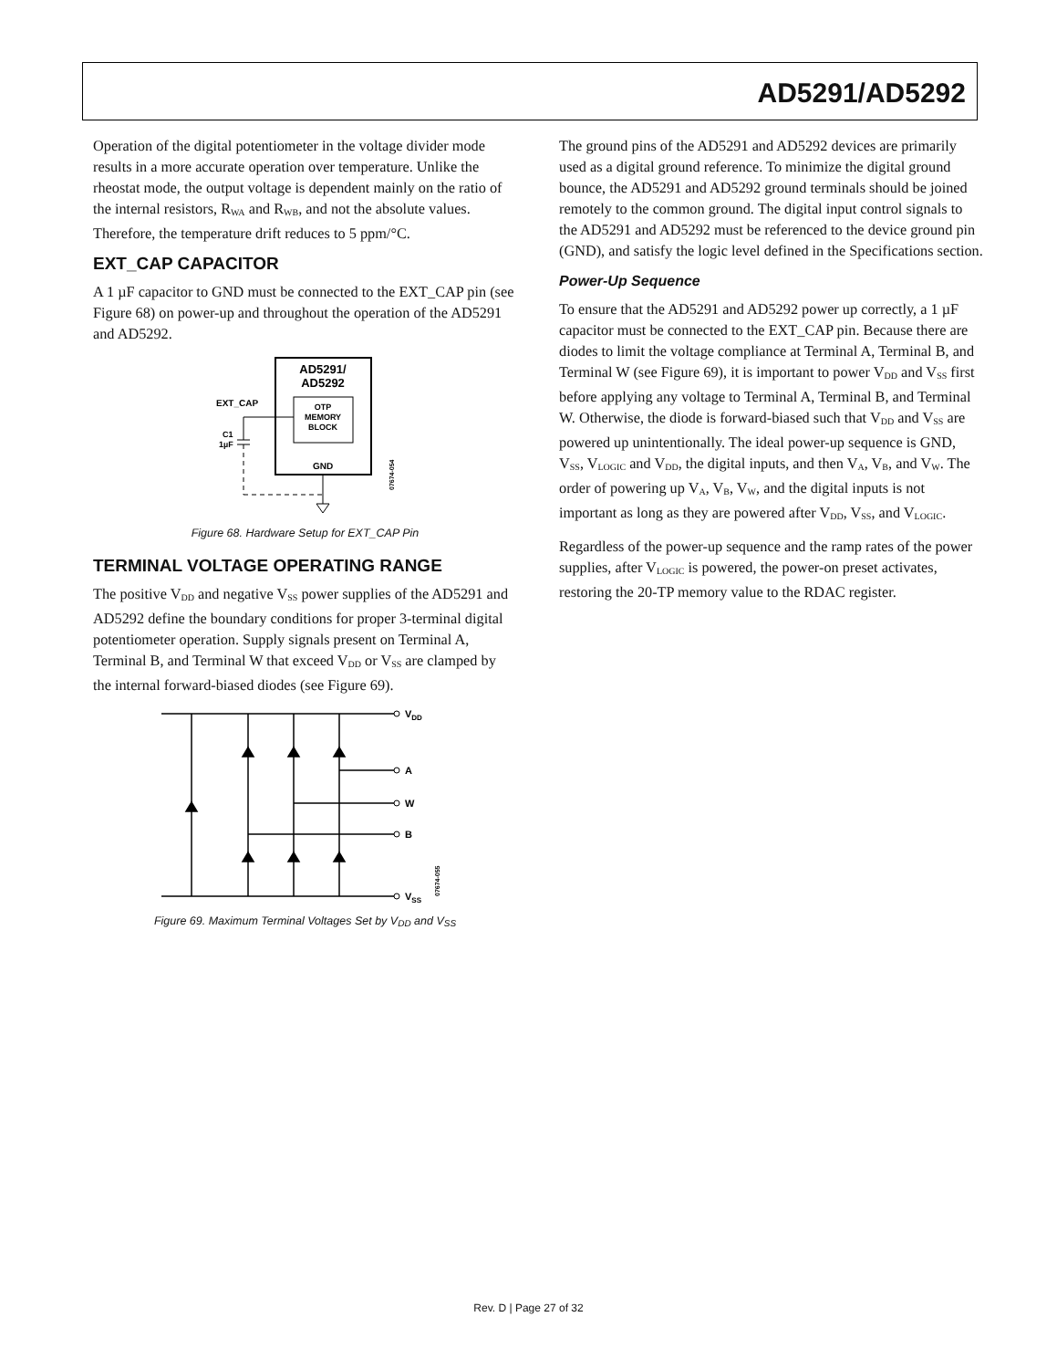AD5291/AD5292
Operation of the digital potentiometer in the voltage divider mode results in a more accurate operation over temperature. Unlike the rheostat mode, the output voltage is dependent mainly on the ratio of the internal resistors, R<sub>WA</sub> and R<sub>WB</sub>, and not the absolute values. Therefore, the temperature drift reduces to 5 ppm/°C.
EXT_CAP CAPACITOR
A 1 µF capacitor to GND must be connected to the EXT_CAP pin (see Figure 68) on power-up and throughout the operation of the AD5291 and AD5292.
AD5291/
AD5292
OTP
MEMORY
BLOCK
GND
EXT_CAP
C1
1µF
07674-054
Figure 68. Hardware Setup for EXT_CAP Pin
TERMINAL VOLTAGE OPERATING RANGE
The positive V<sub>DD</sub> and negative V<sub>SS</sub> power supplies of the AD5291 and AD5292 define the boundary conditions for proper 3-terminal digital potentiometer operation. Supply signals present on Terminal A, Terminal B, and Terminal W that exceed V<sub>DD</sub> or V<sub>SS</sub> are clamped by the internal forward-biased diodes (see Figure 69).
VDD
A
W
B
VSS
07674-055
Figure 69. Maximum Terminal Voltages Set by V<sub>DD</sub> and V<sub>SS</sub>
The ground pins of the AD5291 and AD5292 devices are primarily used as a digital ground reference. To minimize the digital ground bounce, the AD5291 and AD5292 ground terminals should be joined remotely to the common ground. The digital input control signals to the AD5291 and AD5292 must be referenced to the device ground pin (GND), and satisfy the logic level defined in the Specifications section.
Power-Up Sequence
To ensure that the AD5291 and AD5292 power up correctly, a 1 µF capacitor must be connected to the EXT_CAP pin. Because there are diodes to limit the voltage compliance at Terminal A, Terminal B, and Terminal W (see Figure 69), it is important to power V<sub>DD</sub> and V<sub>SS</sub> first before applying any voltage to Terminal A, Terminal B, and Terminal W. Otherwise, the diode is forward-biased such that V<sub>DD</sub> and V<sub>SS</sub> are powered up unintentionally. The ideal power-up sequence is GND, V<sub>SS</sub>, V<sub>LOGIC</sub> and V<sub>DD</sub>, the digital inputs, and then V<sub>A</sub>, V<sub>B</sub>, and V<sub>W</sub>. The order of powering up V<sub>A</sub>, V<sub>B</sub>, V<sub>W</sub>, and the digital inputs is not important as long as they are powered after V<sub>DD</sub>, V<sub>SS</sub>, and V<sub>LOGIC</sub>.
Regardless of the power-up sequence and the ramp rates of the power supplies, after V<sub>LOGIC</sub> is powered, the power-on preset activates, restoring the 20-TP memory value to the RDAC register.
Rev. D | Page 27 of 32